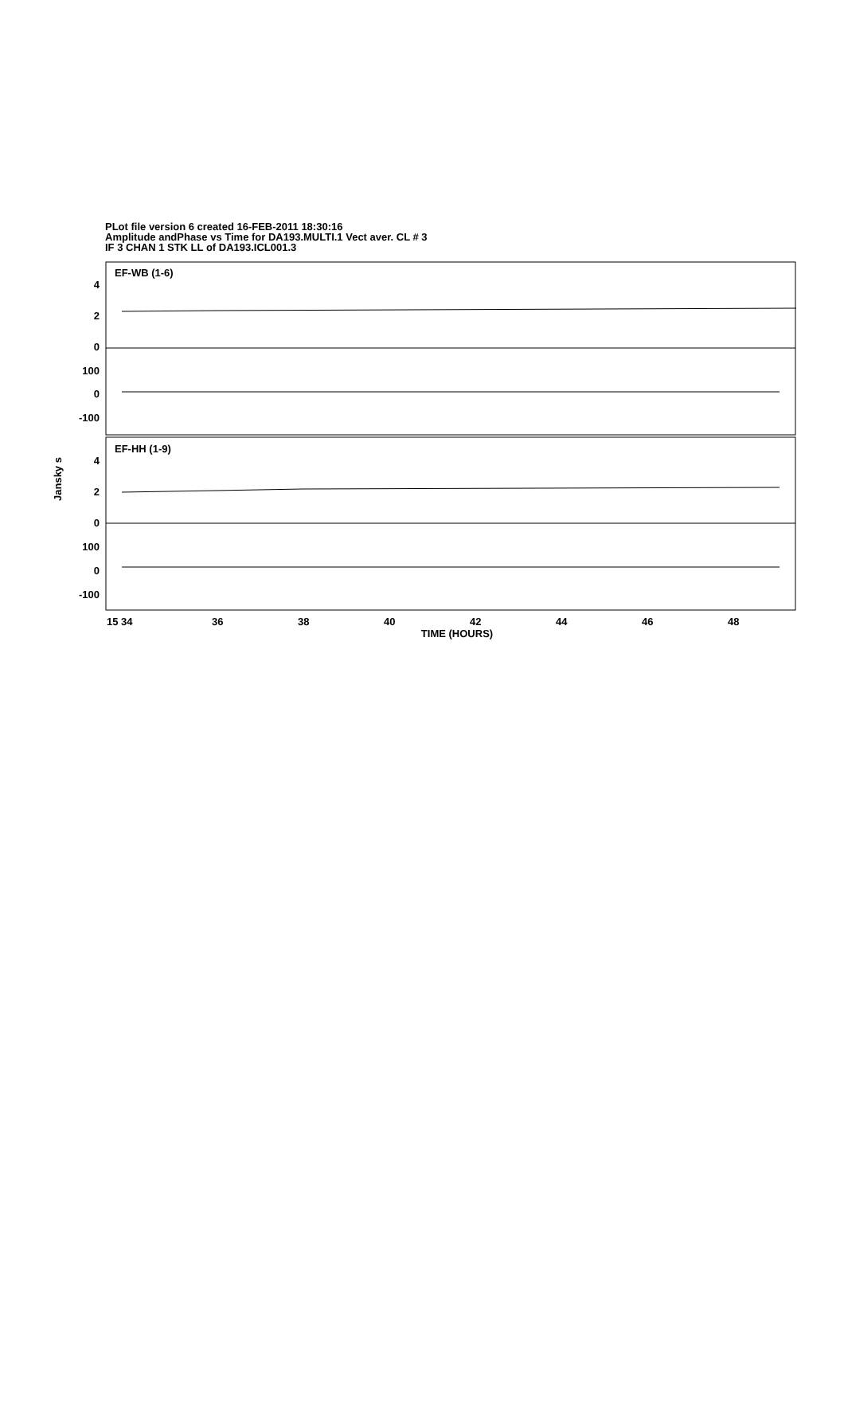PLot file version 6 created 16-FEB-2011 18:30:16
Amplitude andPhase vs Time for DA193.MULTI.1 Vect aver. CL # 3
IF 3 CHAN 1 STK LL of DA193.ICL001.3
EF-WB (1-6)
EF-HH (1-9)
4
2
0
100
0
-100
4
2
0
100
0
-100
Jansky s
15 34
36
38
40
42
44
46
48
TIME (HOURS)